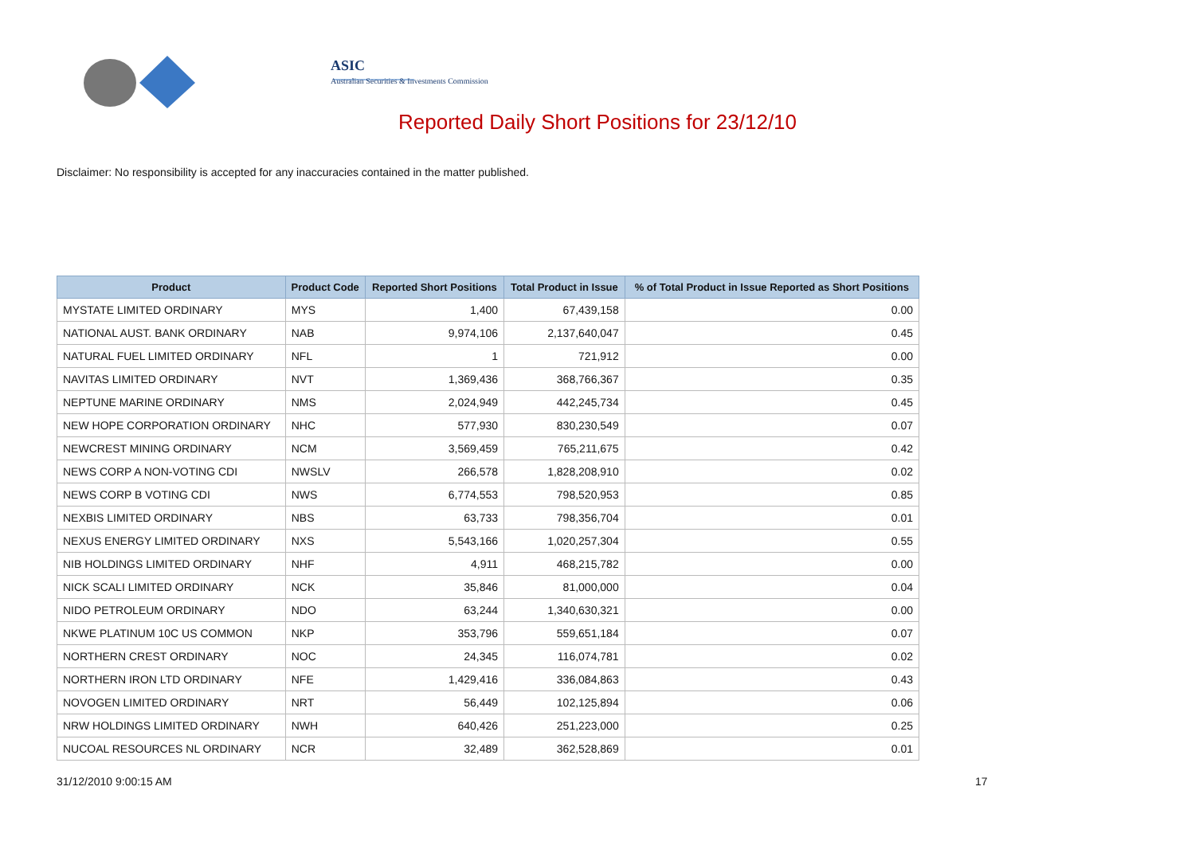ASIC
Australian Securities & Investments Commission
Reported Daily Short Positions for 23/12/10
Disclaimer: No responsibility is accepted for any inaccuracies contained in the matter published.
| Product | Product Code | Reported Short Positions | Total Product in Issue | % of Total Product in Issue Reported as Short Positions |
| --- | --- | --- | --- | --- |
| MYSTATE LIMITED ORDINARY | MYS | 1,400 | 67,439,158 | 0.00 |
| NATIONAL AUST. BANK ORDINARY | NAB | 9,974,106 | 2,137,640,047 | 0.45 |
| NATURAL FUEL LIMITED ORDINARY | NFL | 1 | 721,912 | 0.00 |
| NAVITAS LIMITED ORDINARY | NVT | 1,369,436 | 368,766,367 | 0.35 |
| NEPTUNE MARINE ORDINARY | NMS | 2,024,949 | 442,245,734 | 0.45 |
| NEW HOPE CORPORATION ORDINARY | NHC | 577,930 | 830,230,549 | 0.07 |
| NEWCREST MINING ORDINARY | NCM | 3,569,459 | 765,211,675 | 0.42 |
| NEWS CORP A NON-VOTING CDI | NWSLV | 266,578 | 1,828,208,910 | 0.02 |
| NEWS CORP B VOTING CDI | NWS | 6,774,553 | 798,520,953 | 0.85 |
| NEXBIS LIMITED ORDINARY | NBS | 63,733 | 798,356,704 | 0.01 |
| NEXUS ENERGY LIMITED ORDINARY | NXS | 5,543,166 | 1,020,257,304 | 0.55 |
| NIB HOLDINGS LIMITED ORDINARY | NHF | 4,911 | 468,215,782 | 0.00 |
| NICK SCALI LIMITED ORDINARY | NCK | 35,846 | 81,000,000 | 0.04 |
| NIDO PETROLEUM ORDINARY | NDO | 63,244 | 1,340,630,321 | 0.00 |
| NKWE PLATINUM 10C US COMMON | NKP | 353,796 | 559,651,184 | 0.07 |
| NORTHERN CREST ORDINARY | NOC | 24,345 | 116,074,781 | 0.02 |
| NORTHERN IRON LTD ORDINARY | NFE | 1,429,416 | 336,084,863 | 0.43 |
| NOVOGEN LIMITED ORDINARY | NRT | 56,449 | 102,125,894 | 0.06 |
| NRW HOLDINGS LIMITED ORDINARY | NWH | 640,426 | 251,223,000 | 0.25 |
| NUCOAL RESOURCES NL ORDINARY | NCR | 32,489 | 362,528,869 | 0.01 |
31/12/2010 9:00:15 AM 17